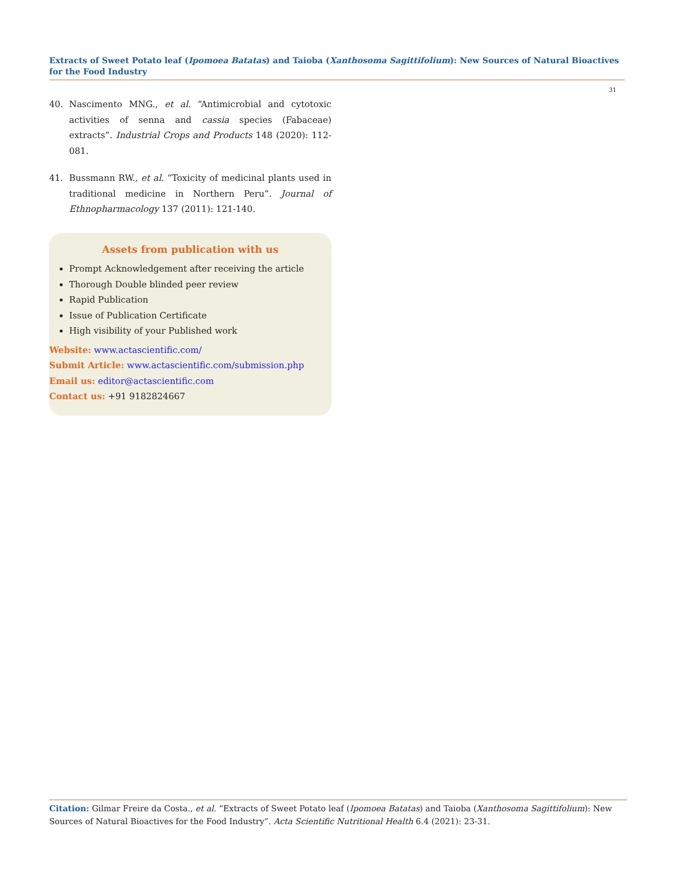Extracts of Sweet Potato leaf (Ipomoea Batatas) and Taioba (Xanthosoma Sagittifolium): New Sources of Natural Bioactives for the Food Industry
31
40. Nascimento MNG., et al. “Antimicrobial and cytotoxic activities of senna and cassia species (Fabaceae) extracts”. Industrial Crops and Products 148 (2020): 112-081.
41. Bussmann RW., et al. “Toxicity of medicinal plants used in traditional medicine in Northern Peru”. Journal of Ethnopharmacology 137 (2011): 121-140.
Assets from publication with us
Prompt Acknowledgement after receiving the article
Thorough Double blinded peer review
Rapid Publication
Issue of Publication Certificate
High visibility of your Published work
Website: www.actascientific.com/
Submit Article: www.actascientific.com/submission.php
Email us: editor@actascientific.com
Contact us: +91 9182824667
Citation: Gilmar Freire da Costa., et al. “Extracts of Sweet Potato leaf (Ipomoea Batatas) and Taioba (Xanthosoma Sagittifolium): New Sources of Natural Bioactives for the Food Industry”. Acta Scientific Nutritional Health 6.4 (2021): 23-31.